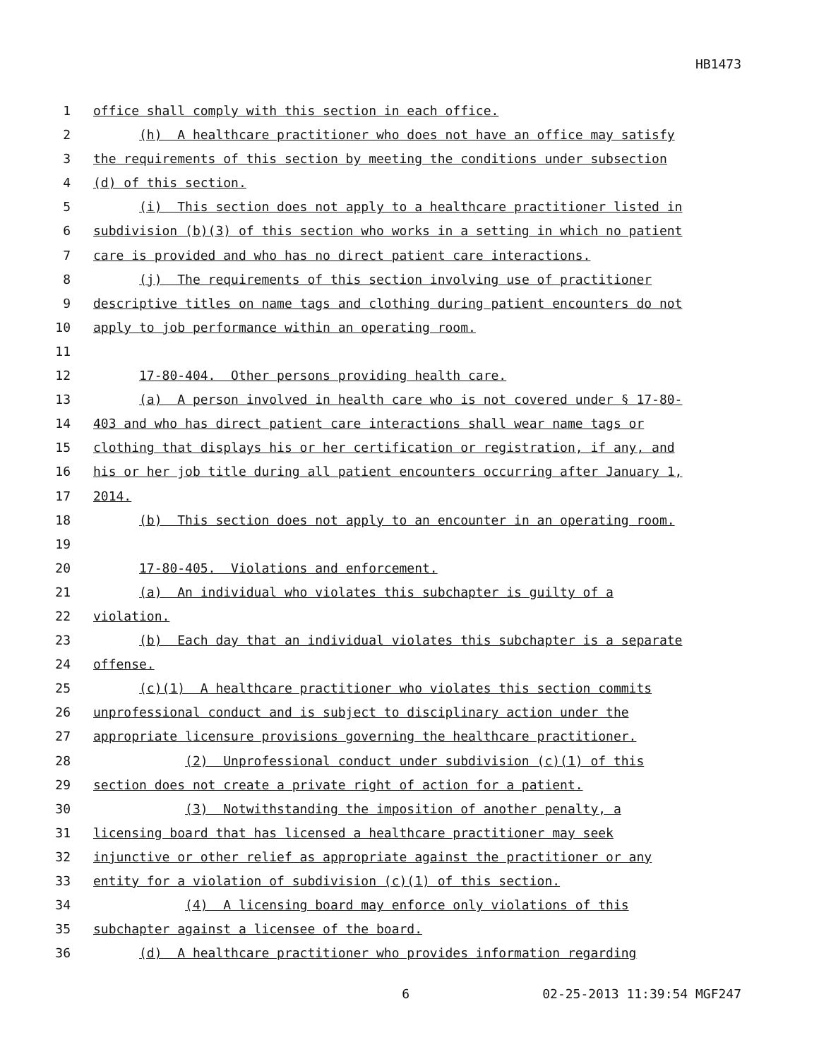HB1473
1 office shall comply with this section in each office.
2 (h) A healthcare practitioner who does not have an office may satisfy
3 the requirements of this section by meeting the conditions under subsection
4 (d) of this section.
5 (i) This section does not apply to a healthcare practitioner listed in
6 subdivision (b)(3) of this section who works in a setting in which no patient
7 care is provided and who has no direct patient care interactions.
8 (j) The requirements of this section involving use of practitioner
9 descriptive titles on name tags and clothing during patient encounters do not
10 apply to job performance within an operating room.
11
12 17-80-404. Other persons providing health care.
13 (a) A person involved in health care who is not covered under § 17-80-
14 403 and who has direct patient care interactions shall wear name tags or
15 clothing that displays his or her certification or registration, if any, and
16 his or her job title during all patient encounters occurring after January 1,
17 2014.
18 (b) This section does not apply to an encounter in an operating room.
19
20 17-80-405. Violations and enforcement.
21 (a) An individual who violates this subchapter is guilty of a
22 violation.
23 (b) Each day that an individual violates this subchapter is a separate
24 offense.
25 (c)(1) A healthcare practitioner who violates this section commits
26 unprofessional conduct and is subject to disciplinary action under the
27 appropriate licensure provisions governing the healthcare practitioner.
28 (2) Unprofessional conduct under subdivision (c)(1) of this
29 section does not create a private right of action for a patient.
30 (3) Notwithstanding the imposition of another penalty, a
31 licensing board that has licensed a healthcare practitioner may seek
32 injunctive or other relief as appropriate against the practitioner or any
33 entity for a violation of subdivision (c)(1) of this section.
34 (4) A licensing board may enforce only violations of this
35 subchapter against a licensee of the board.
36 (d) A healthcare practitioner who provides information regarding
6 02-25-2013 11:39:54 MGF247